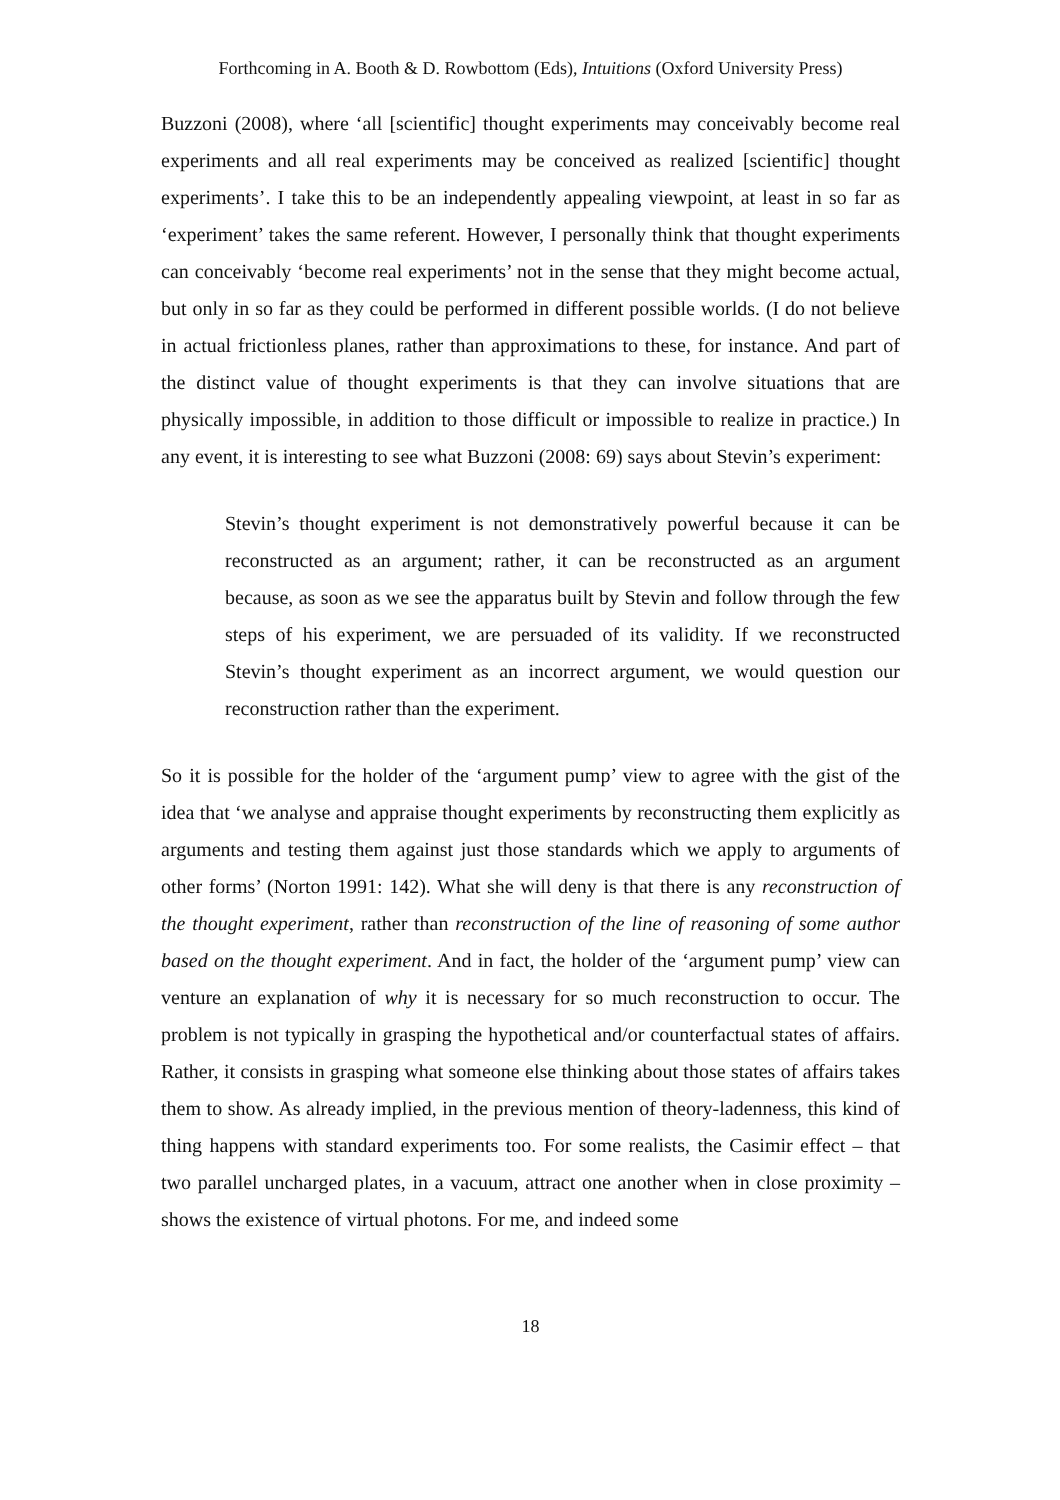Forthcoming in A. Booth & D. Rowbottom (Eds), Intuitions (Oxford University Press)
Buzzoni (2008), where ‘all [scientific] thought experiments may conceivably become real experiments and all real experiments may be conceived as realized [scientific] thought experiments’. I take this to be an independently appealing viewpoint, at least in so far as ‘experiment’ takes the same referent. However, I personally think that thought experiments can conceivably ‘become real experiments’ not in the sense that they might become actual, but only in so far as they could be performed in different possible worlds. (I do not believe in actual frictionless planes, rather than approximations to these, for instance. And part of the distinct value of thought experiments is that they can involve situations that are physically impossible, in addition to those difficult or impossible to realize in practice.) In any event, it is interesting to see what Buzzoni (2008: 69) says about Stevin’s experiment:
Stevin’s thought experiment is not demonstratively powerful because it can be reconstructed as an argument; rather, it can be reconstructed as an argument because, as soon as we see the apparatus built by Stevin and follow through the few steps of his experiment, we are persuaded of its validity. If we reconstructed Stevin’s thought experiment as an incorrect argument, we would question our reconstruction rather than the experiment.
So it is possible for the holder of the ‘argument pump’ view to agree with the gist of the idea that ‘we analyse and appraise thought experiments by reconstructing them explicitly as arguments and testing them against just those standards which we apply to arguments of other forms’ (Norton 1991: 142). What she will deny is that there is any reconstruction of the thought experiment, rather than reconstruction of the line of reasoning of some author based on the thought experiment. And in fact, the holder of the ‘argument pump’ view can venture an explanation of why it is necessary for so much reconstruction to occur. The problem is not typically in grasping the hypothetical and/or counterfactual states of affairs. Rather, it consists in grasping what someone else thinking about those states of affairs takes them to show. As already implied, in the previous mention of theory-ladenness, this kind of thing happens with standard experiments too. For some realists, the Casimir effect – that two parallel uncharged plates, in a vacuum, attract one another when in close proximity – shows the existence of virtual photons. For me, and indeed some
18